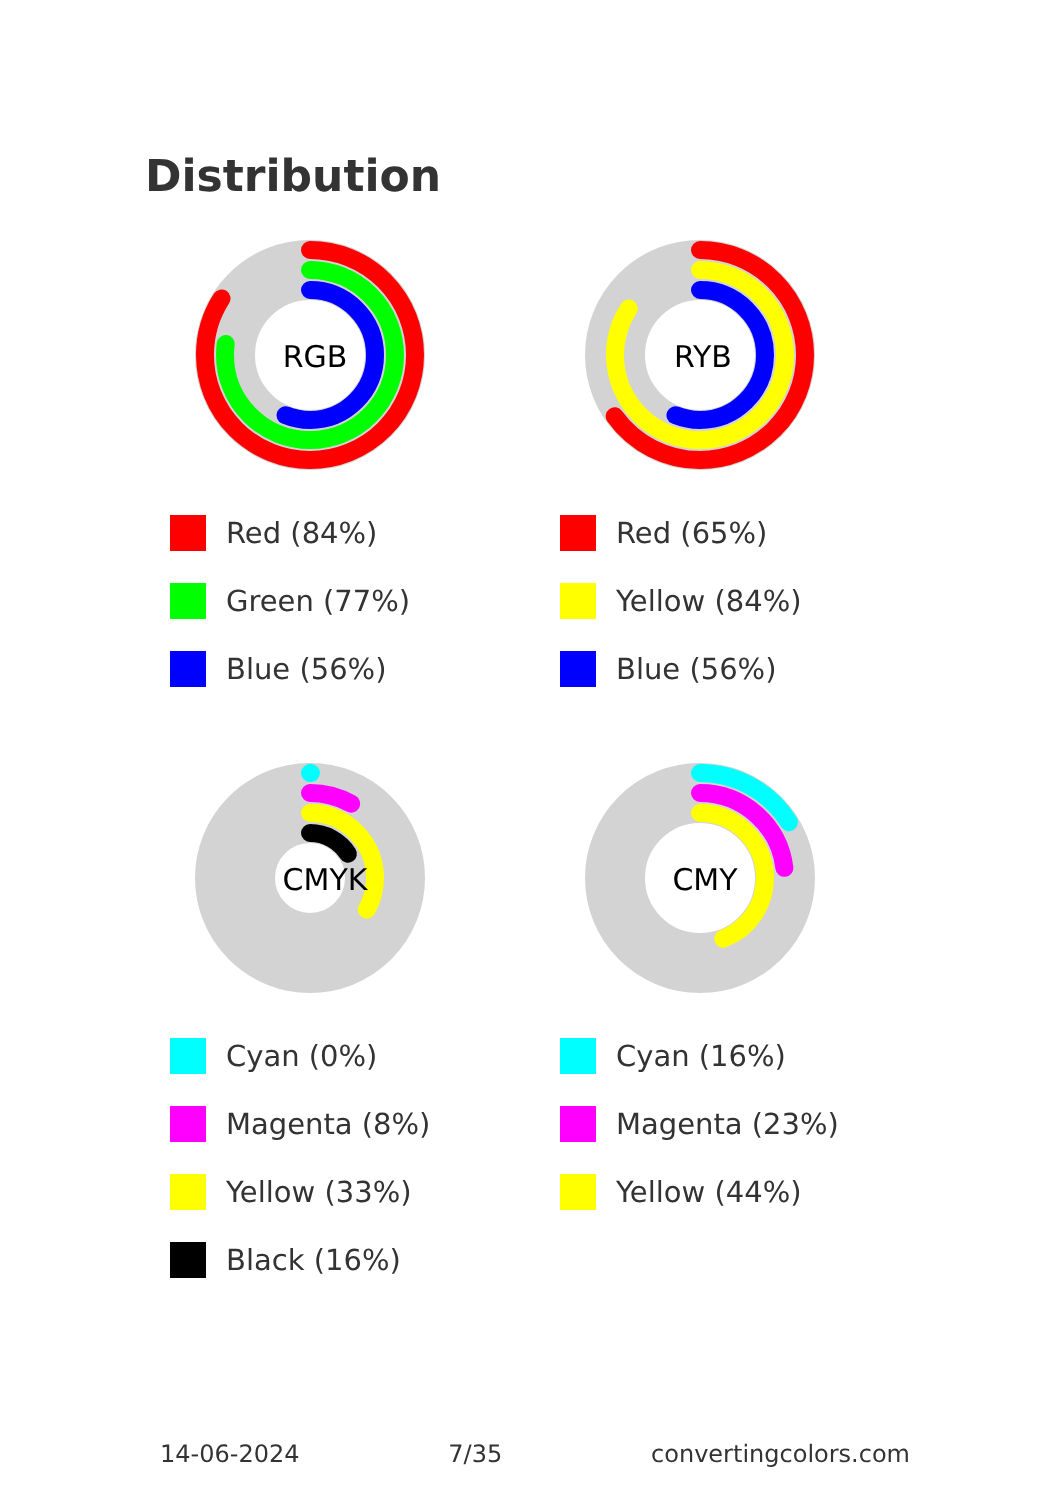Distribution
RGB
Red (84%)
Green (77%)
Blue (56%)
RYB
Red (65%)
Yellow (84%)
Blue (56%)
CMYK
Cyan (0%)
Magenta (8%)
Yellow (33%)
Black (16%)
CMY
Cyan (16%)
Magenta (23%)
Yellow (44%)
14-06-2024 7/35 convertingcolors.com